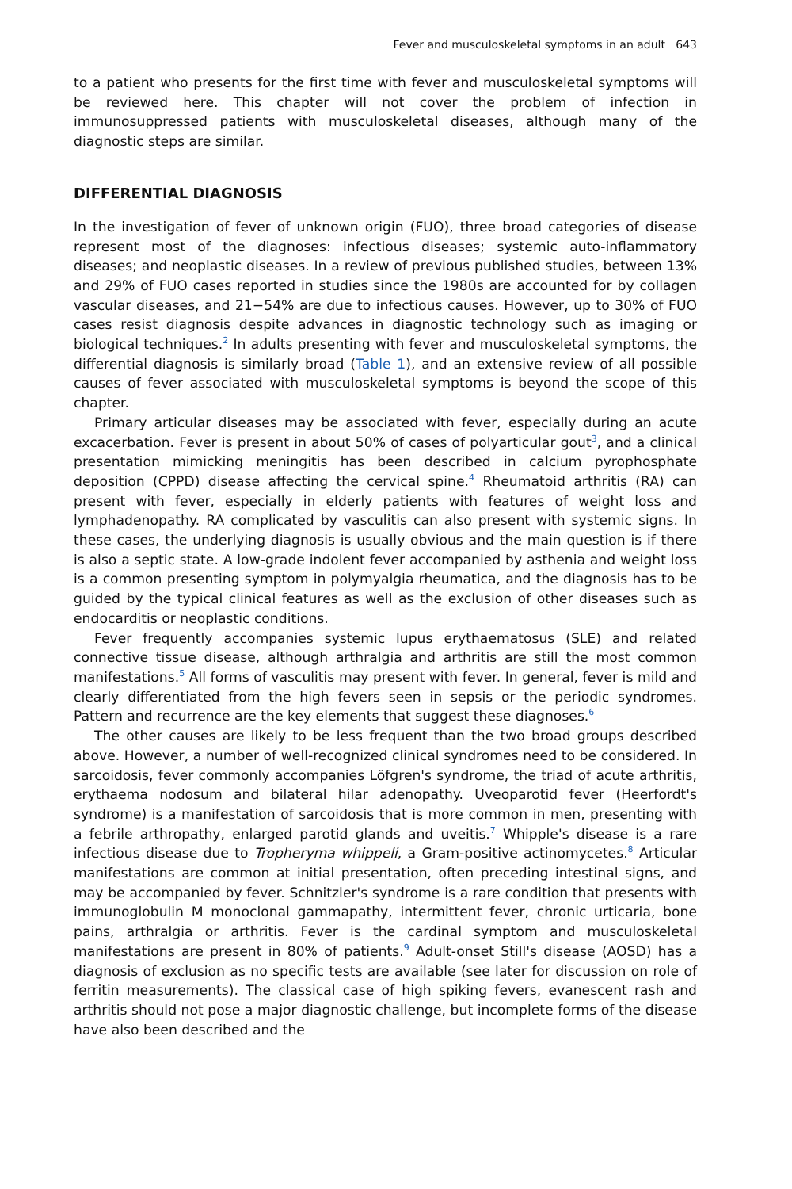Fever and musculoskeletal symptoms in an adult 643
to a patient who presents for the first time with fever and musculoskeletal symptoms will be reviewed here. This chapter will not cover the problem of infection in immunosuppressed patients with musculoskeletal diseases, although many of the diagnostic steps are similar.
DIFFERENTIAL DIAGNOSIS
In the investigation of fever of unknown origin (FUO), three broad categories of disease represent most of the diagnoses: infectious diseases; systemic auto-inflammatory diseases; and neoplastic diseases. In a review of previous published studies, between 13% and 29% of FUO cases reported in studies since the 1980s are accounted for by collagen vascular diseases, and 21−54% are due to infectious causes. However, up to 30% of FUO cases resist diagnosis despite advances in diagnostic technology such as imaging or biological techniques.<sup>2</sup> In adults presenting with fever and musculoskeletal symptoms, the differential diagnosis is similarly broad (Table 1), and an extensive review of all possible causes of fever associated with musculoskeletal symptoms is beyond the scope of this chapter.
Primary articular diseases may be associated with fever, especially during an acute excacerbation. Fever is present in about 50% of cases of polyarticular gout<sup>3</sup>, and a clinical presentation mimicking meningitis has been described in calcium pyrophosphate deposition (CPPD) disease affecting the cervical spine.<sup>4</sup> Rheumatoid arthritis (RA) can present with fever, especially in elderly patients with features of weight loss and lymphadenopathy. RA complicated by vasculitis can also present with systemic signs. In these cases, the underlying diagnosis is usually obvious and the main question is if there is also a septic state. A low-grade indolent fever accompanied by asthenia and weight loss is a common presenting symptom in polymyalgia rheumatica, and the diagnosis has to be guided by the typical clinical features as well as the exclusion of other diseases such as endocarditis or neoplastic conditions.
Fever frequently accompanies systemic lupus erythaematosus (SLE) and related connective tissue disease, although arthralgia and arthritis are still the most common manifestations.<sup>5</sup> All forms of vasculitis may present with fever. In general, fever is mild and clearly differentiated from the high fevers seen in sepsis or the periodic syndromes. Pattern and recurrence are the key elements that suggest these diagnoses.<sup>6</sup>
The other causes are likely to be less frequent than the two broad groups described above. However, a number of well-recognized clinical syndromes need to be considered. In sarcoidosis, fever commonly accompanies Löfgren's syndrome, the triad of acute arthritis, erythaema nodosum and bilateral hilar adenopathy. Uveoparotid fever (Heerfordt's syndrome) is a manifestation of sarcoidosis that is more common in men, presenting with a febrile arthropathy, enlarged parotid glands and uveitis.<sup>7</sup> Whipple's disease is a rare infectious disease due to Tropheryma whippeli, a Gram-positive actinomycetes.<sup>8</sup> Articular manifestations are common at initial presentation, often preceding intestinal signs, and may be accompanied by fever. Schnitzler's syndrome is a rare condition that presents with immunoglobulin M monoclonal gammapathy, intermittent fever, chronic urticaria, bone pains, arthralgia or arthritis. Fever is the cardinal symptom and musculoskeletal manifestations are present in 80% of patients.<sup>9</sup> Adult-onset Still's disease (AOSD) has a diagnosis of exclusion as no specific tests are available (see later for discussion on role of ferritin measurements). The classical case of high spiking fevers, evanescent rash and arthritis should not pose a major diagnostic challenge, but incomplete forms of the disease have also been described and the